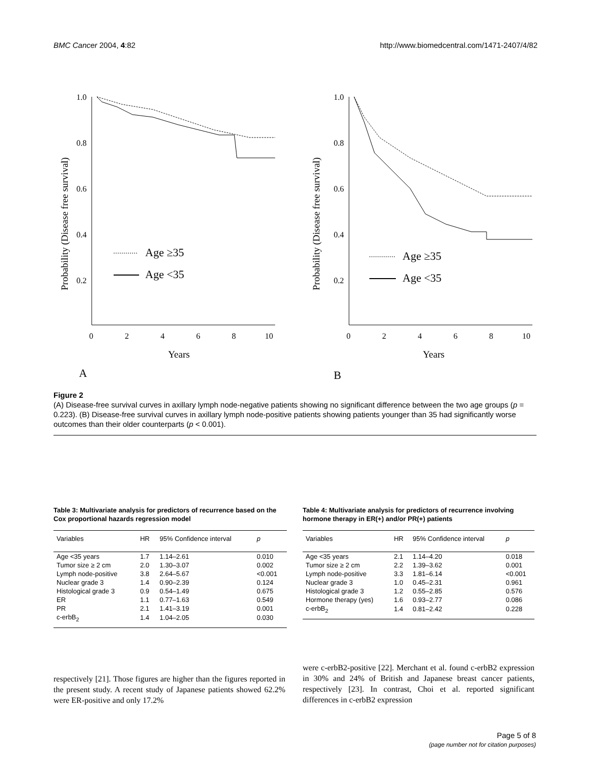BMC Cancer 2004, 4:82 http://www.biomedcentral.com/1471-2407/4/82
1.0
0.8
0.6
0.4
0.2
0
2
4
6
8
10
Years
A
Age ≥35
Age <35
Probability (Disease free survival)
1.0
0.8
0.6
0.4
0.2
0
2
4
6
8
10
Years
B
Age ≥35
Age <35
Probability (Disease free survival)
Figure 2
(A) Disease-free survival curves in axillary lymph node-negative patients showing no significant difference between the two age groups (p = 0.223). (B) Disease-free survival curves in axillary lymph node-positive patients showing patients younger than 35 had significantly worse outcomes than their older counterparts (p < 0.001).
Table 3: Multivariate analysis for predictors of recurrence based on the Cox proportional hazards regression model
| Variables | HR | 95% Confidence interval | p |
| --- | --- | --- | --- |
| Age <35 years | 1.7 | 1.14–2.61 | 0.010 |
| Tumor size ≥ 2 cm | 2.0 | 1.30–3.07 | 0.002 |
| Lymph node-positive | 3.8 | 2.64–5.67 | <0.001 |
| Nuclear grade 3 | 1.4 | 0.90–2.39 | 0.124 |
| Histological grade 3 | 0.9 | 0.54–1.49 | 0.675 |
| ER | 1.1 | 0.77–1.63 | 0.549 |
| PR | 2.1 | 1.41–3.19 | 0.001 |
| c-erbB<sub>2</sub> | 1.4 | 1.04–2.05 | 0.030 |
Table 4: Multivariate analysis for predictors of recurrence involving hormone therapy in ER(+) and/or PR(+) patients
| Variables | HR | 95% Confidence interval | p |
| --- | --- | --- | --- |
| Age <35 years | 2.1 | 1.14–4.20 | 0.018 |
| Tumor size ≥ 2 cm | 2.2 | 1.39–3.62 | 0.001 |
| Lymph node-positive | 3.3 | 1.81–6.14 | <0.001 |
| Nuclear grade 3 | 1.0 | 0.45–2.31 | 0.961 |
| Histological grade 3 | 1.2 | 0.55–2.85 | 0.576 |
| Hormone therapy (yes) | 1.6 | 0.93–2.77 | 0.086 |
| c-erbB<sub>2</sub> | 1.4 | 0.81–2.42 | 0.228 |
respectively [21]. Those figures are higher than the figures reported in the present study. A recent study of Japanese patients showed 62.2% were ER-positive and only 17.2%
were c-erbB2-positive [22]. Merchant et al. found c-erbB2 expression in 30% and 24% of British and Japanese breast cancer patients, respectively [23]. In contrast, Choi et al. reported significant differences in c-erbB2 expression
Page 5 of 8
(page number not for citation purposes)